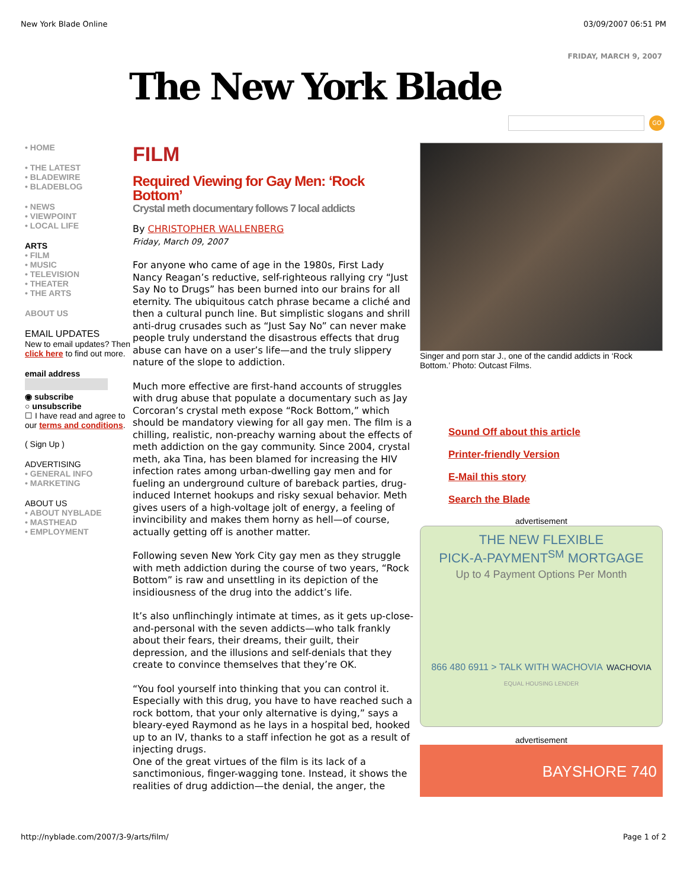New York Blade Online 03/09/2007 06:51 PM
FRIDAY, MARCH 9, 2007
The New York Blade
GO
• HOME
• THE LATEST
• BLADEWIRE
• BLADEBLOG
• NEWS
• VIEWPOINT
• LOCAL LIFE
ARTS
• FILM
• MUSIC
• TELEVISION
• THEATER
• THE ARTS
ABOUT US
EMAIL UPDATES
New to email updates? Then click here to find out more.
email address
◉ subscribe
○ unsubscribe
☐ I have read and agree to our terms and conditions.
( Sign Up )
ADVERTISING
• GENERAL INFO
• MARKETING
ABOUT US
• ABOUT NYBLADE
• MASTHEAD
• EMPLOYMENT
FILM
Required Viewing for Gay Men: ‘Rock Bottom’
Crystal meth documentary follows 7 local addicts
By CHRISTOPHER WALLENBERG
Friday, March 09, 2007
For anyone who came of age in the 1980s, First Lady Nancy Reagan’s reductive, self-righteous rallying cry “Just Say No to Drugs” has been burned into our brains for all eternity. The ubiquitous catch phrase became a cliché and then a cultural punch line. But simplistic slogans and shrill anti-drug crusades such as “Just Say No” can never make people truly understand the disastrous effects that drug abuse can have on a user’s life—and the truly slippery nature of the slope to addiction.
Much more effective are first-hand accounts of struggles with drug abuse that populate a documentary such as Jay Corcoran’s crystal meth expose “Rock Bottom,” which should be mandatory viewing for all gay men. The film is a chilling, realistic, non-preachy warning about the effects of meth addiction on the gay community. Since 2004, crystal meth, aka Tina, has been blamed for increasing the HIV infection rates among urban-dwelling gay men and for fueling an underground culture of bareback parties, drug-induced Internet hookups and risky sexual behavior. Meth gives users of a high-voltage jolt of energy, a feeling of invincibility and makes them horny as hell—of course, actually getting off is another matter.
Following seven New York City gay men as they struggle with meth addiction during the course of two years, “Rock Bottom” is raw and unsettling in its depiction of the insidiousness of the drug into the addict’s life.
It’s also unflinchingly intimate at times, as it gets up-close-and-personal with the seven addicts—who talk frankly about their fears, their dreams, their guilt, their depression, and the illusions and self-denials that they create to convince themselves that they’re OK.
“You fool yourself into thinking that you can control it. Especially with this drug, you have to have reached such a rock bottom, that your only alternative is dying,” says a bleary-eyed Raymond as he lays in a hospital bed, hooked up to an IV, thanks to a staff infection he got as a result of injecting drugs.
One of the great virtues of the film is its lack of a sanctimonious, finger-wagging tone. Instead, it shows the realities of drug addiction—the denial, the anger, the
Singer and porn star J., one of the candid addicts in ‘Rock Bottom.’ Photo: Outcast Films.
Sound Off about this article
Printer-friendly Version
E-Mail this story
Search the Blade
advertisement
THE NEW FLEXIBLE
PICK-A-PAYMENT<sup>SM</sup> MORTGAGE
Up to 4 Payment Options Per Month
866 480 6911 > TALK WITH WACHOVIA WACHOVIA
EQUAL HOUSING LENDER
advertisement
BAYSHORE 740
http://nyblade.com/2007/3-9/arts/film/ Page 1 of 2